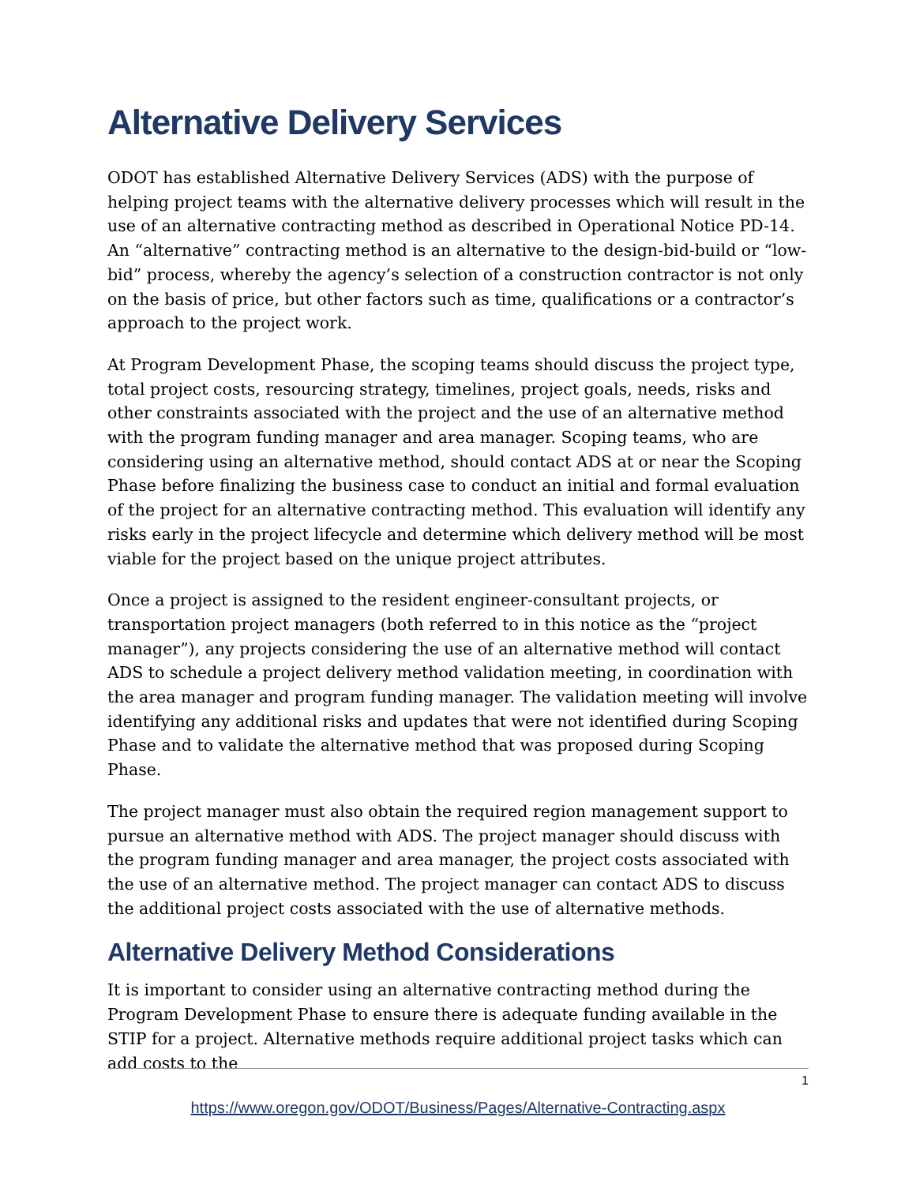Alternative Delivery Services
ODOT has established Alternative Delivery Services (ADS) with the purpose of helping project teams with the alternative delivery processes which will result in the use of an alternative contracting method as described in Operational Notice PD-14. An “alternative” contracting method is an alternative to the design-bid-build or “low-bid” process, whereby the agency’s selection of a construction contractor is not only on the basis of price, but other factors such as time, qualifications or a contractor’s approach to the project work.
At Program Development Phase, the scoping teams should discuss the project type, total project costs, resourcing strategy, timelines, project goals, needs, risks and other constraints associated with the project and the use of an alternative method with the program funding manager and area manager. Scoping teams, who are considering using an alternative method, should contact ADS at or near the Scoping Phase before finalizing the business case to conduct an initial and formal evaluation of the project for an alternative contracting method. This evaluation will identify any risks early in the project lifecycle and determine which delivery method will be most viable for the project based on the unique project attributes.
Once a project is assigned to the resident engineer-consultant projects, or transportation project managers (both referred to in this notice as the “project manager”), any projects considering the use of an alternative method will contact ADS to schedule a project delivery method validation meeting, in coordination with the area manager and program funding manager. The validation meeting will involve identifying any additional risks and updates that were not identified during Scoping Phase and to validate the alternative method that was proposed during Scoping Phase.
The project manager must also obtain the required region management support to pursue an alternative method with ADS. The project manager should discuss with the program funding manager and area manager, the project costs associated with the use of an alternative method. The project manager can contact ADS to discuss the additional project costs associated with the use of alternative methods.
Alternative Delivery Method Considerations
It is important to consider using an alternative contracting method during the Program Development Phase to ensure there is adequate funding available in the STIP for a project. Alternative methods require additional project tasks which can add costs to the
1
https://www.oregon.gov/ODOT/Business/Pages/Alternative-Contracting.aspx